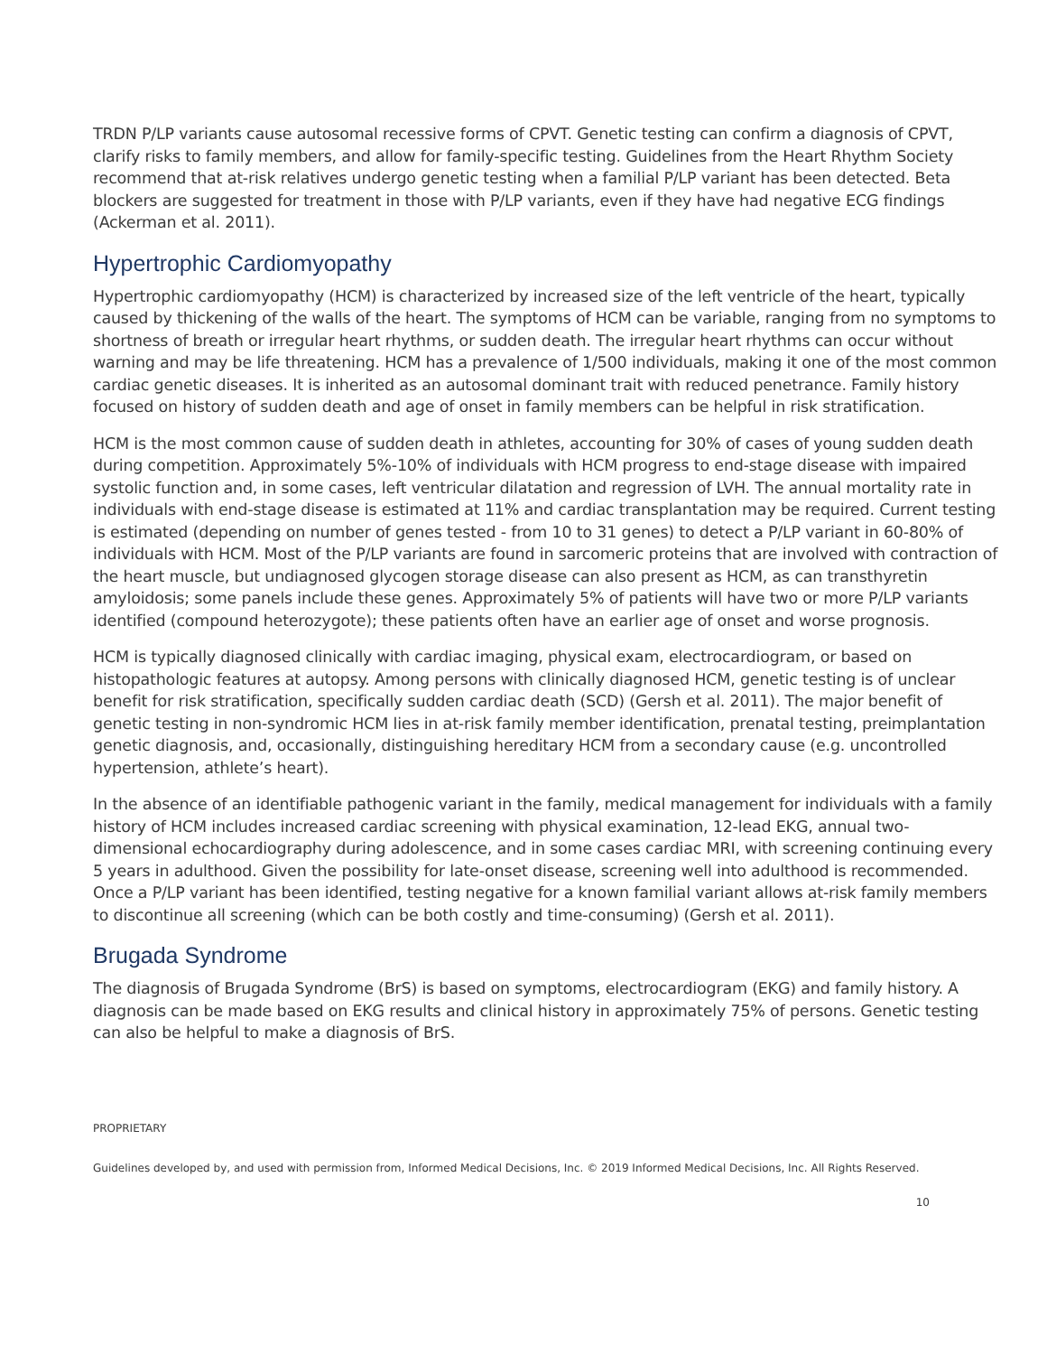TRDN P/LP variants cause autosomal recessive forms of CPVT. Genetic testing can confirm a diagnosis of CPVT, clarify risks to family members, and allow for family-specific testing. Guidelines from the Heart Rhythm Society recommend that at-risk relatives undergo genetic testing when a familial P/LP variant has been detected. Beta blockers are suggested for treatment in those with P/LP variants, even if they have had negative ECG findings (Ackerman et al. 2011).
Hypertrophic Cardiomyopathy
Hypertrophic cardiomyopathy (HCM) is characterized by increased size of the left ventricle of the heart, typically caused by thickening of the walls of the heart. The symptoms of HCM can be variable, ranging from no symptoms to shortness of breath or irregular heart rhythms, or sudden death. The irregular heart rhythms can occur without warning and may be life threatening. HCM has a prevalence of 1/500 individuals, making it one of the most common cardiac genetic diseases. It is inherited as an autosomal dominant trait with reduced penetrance. Family history focused on history of sudden death and age of onset in family members can be helpful in risk stratification.
HCM is the most common cause of sudden death in athletes, accounting for 30% of cases of young sudden death during competition. Approximately 5%-10% of individuals with HCM progress to end-stage disease with impaired systolic function and, in some cases, left ventricular dilatation and regression of LVH. The annual mortality rate in individuals with end-stage disease is estimated at 11% and cardiac transplantation may be required. Current testing is estimated (depending on number of genes tested - from 10 to 31 genes) to detect a P/LP variant in 60-80% of individuals with HCM. Most of the P/LP variants are found in sarcomeric proteins that are involved with contraction of the heart muscle, but undiagnosed glycogen storage disease can also present as HCM, as can transthyretin amyloidosis; some panels include these genes. Approximately 5% of patients will have two or more P/LP variants identified (compound heterozygote); these patients often have an earlier age of onset and worse prognosis.
HCM is typically diagnosed clinically with cardiac imaging, physical exam, electrocardiogram, or based on histopathologic features at autopsy. Among persons with clinically diagnosed HCM, genetic testing is of unclear benefit for risk stratification, specifically sudden cardiac death (SCD) (Gersh et al. 2011). The major benefit of genetic testing in non-syndromic HCM lies in at-risk family member identification, prenatal testing, preimplantation genetic diagnosis, and, occasionally, distinguishing hereditary HCM from a secondary cause (e.g. uncontrolled hypertension, athlete’s heart).
In the absence of an identifiable pathogenic variant in the family, medical management for individuals with a family history of HCM includes increased cardiac screening with physical examination, 12-lead EKG, annual two-dimensional echocardiography during adolescence, and in some cases cardiac MRI, with screening continuing every 5 years in adulthood. Given the possibility for late-onset disease, screening well into adulthood is recommended. Once a P/LP variant has been identified, testing negative for a known familial variant allows at-risk family members to discontinue all screening (which can be both costly and time-consuming) (Gersh et al. 2011).
Brugada Syndrome
The diagnosis of Brugada Syndrome (BrS) is based on symptoms, electrocardiogram (EKG) and family history. A diagnosis can be made based on EKG results and clinical history in approximately 75% of persons. Genetic testing can also be helpful to make a diagnosis of BrS.
PROPRIETARY
Guidelines developed by, and used with permission from, Informed Medical Decisions, Inc. © 2019 Informed Medical Decisions, Inc. All Rights Reserved.
10